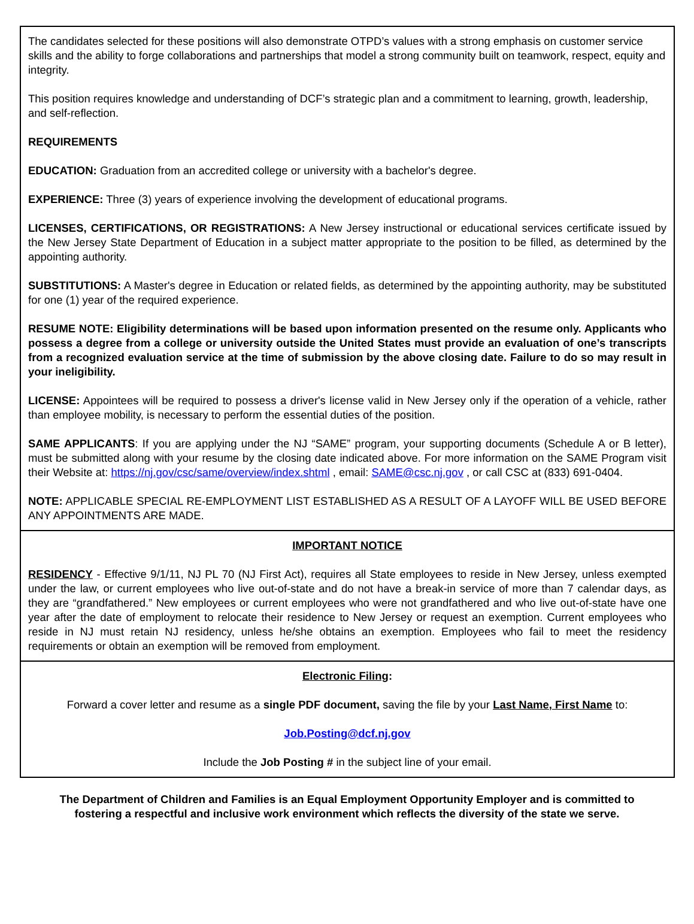The candidates selected for these positions will also demonstrate OTPD’s values with a strong emphasis on customer service skills and the ability to forge collaborations and partnerships that model a strong community built on teamwork, respect, equity and integrity.
This position requires knowledge and understanding of DCF’s strategic plan and a commitment to learning, growth, leadership, and self-reflection.
REQUIREMENTS
EDUCATION: Graduation from an accredited college or university with a bachelor's degree.
EXPERIENCE: Three (3) years of experience involving the development of educational programs.
LICENSES, CERTIFICATIONS, OR REGISTRATIONS: A New Jersey instructional or educational services certificate issued by the New Jersey State Department of Education in a subject matter appropriate to the position to be filled, as determined by the appointing authority.
SUBSTITUTIONS: A Master's degree in Education or related fields, as determined by the appointing authority, may be substituted for one (1) year of the required experience.
RESUME NOTE: Eligibility determinations will be based upon information presented on the resume only. Applicants who possess a degree from a college or university outside the United States must provide an evaluation of one’s transcripts from a recognized evaluation service at the time of submission by the above closing date. Failure to do so may result in your ineligibility.
LICENSE: Appointees will be required to possess a driver's license valid in New Jersey only if the operation of a vehicle, rather than employee mobility, is necessary to perform the essential duties of the position.
SAME APPLICANTS: If you are applying under the NJ “SAME” program, your supporting documents (Schedule A or B letter), must be submitted along with your resume by the closing date indicated above. For more information on the SAME Program visit their Website at: https://nj.gov/csc/same/overview/index.shtml , email: SAME@csc.nj.gov , or call CSC at (833) 691-0404.
NOTE: APPLICABLE SPECIAL RE-EMPLOYMENT LIST ESTABLISHED AS A RESULT OF A LAYOFF WILL BE USED BEFORE ANY APPOINTMENTS ARE MADE.
IMPORTANT NOTICE
RESIDENCY - Effective 9/1/11, NJ PL 70 (NJ First Act), requires all State employees to reside in New Jersey, unless exempted under the law, or current employees who live out-of-state and do not have a break-in service of more than 7 calendar days, as they are “grandfathered.” New employees or current employees who were not grandfathered and who live out-of-state have one year after the date of employment to relocate their residence to New Jersey or request an exemption. Current employees who reside in NJ must retain NJ residency, unless he/she obtains an exemption. Employees who fail to meet the residency requirements or obtain an exemption will be removed from employment.
Electronic Filing:
Forward a cover letter and resume as a single PDF document, saving the file by your Last Name, First Name to:
Job.Posting@dcf.nj.gov
Include the Job Posting # in the subject line of your email.
The Department of Children and Families is an Equal Employment Opportunity Employer and is committed to fostering a respectful and inclusive work environment which reflects the diversity of the state we serve.